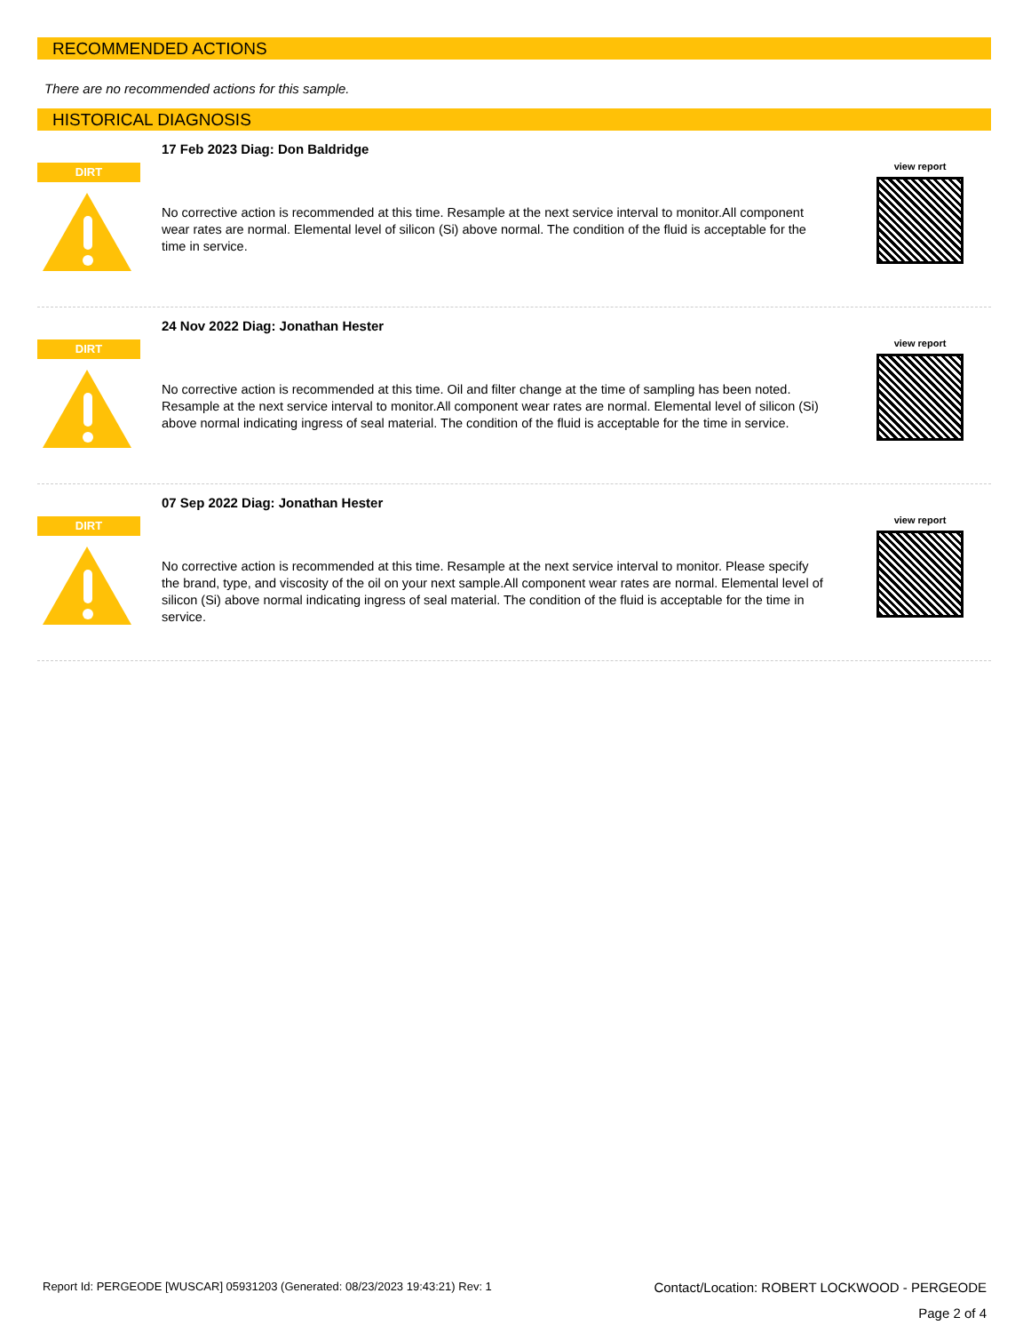RECOMMENDED ACTIONS
There are no recommended actions for this sample.
HISTORICAL DIAGNOSIS
DIRT
17 Feb 2023 Diag: Don Baldridge
No corrective action is recommended at this time. Resample at the next service interval to monitor.All component wear rates are normal. Elemental level of silicon (Si) above normal. The condition of the fluid is acceptable for the time in service.
view report
DIRT
24 Nov 2022 Diag: Jonathan Hester
No corrective action is recommended at this time. Oil and filter change at the time of sampling has been noted. Resample at the next service interval to monitor.All component wear rates are normal. Elemental level of silicon (Si) above normal indicating ingress of seal material. The condition of the fluid is acceptable for the time in service.
view report
DIRT
07 Sep 2022 Diag: Jonathan Hester
No corrective action is recommended at this time. Resample at the next service interval to monitor. Please specify the brand, type, and viscosity of the oil on your next sample.All component wear rates are normal. Elemental level of silicon (Si) above normal indicating ingress of seal material. The condition of the fluid is acceptable for the time in service.
view report
Report Id: PERGEODE [WUSCAR] 05931203 (Generated: 08/23/2023 19:43:21) Rev: 1 Contact/Location: ROBERT LOCKWOOD - PERGEODE
Page 2 of 4